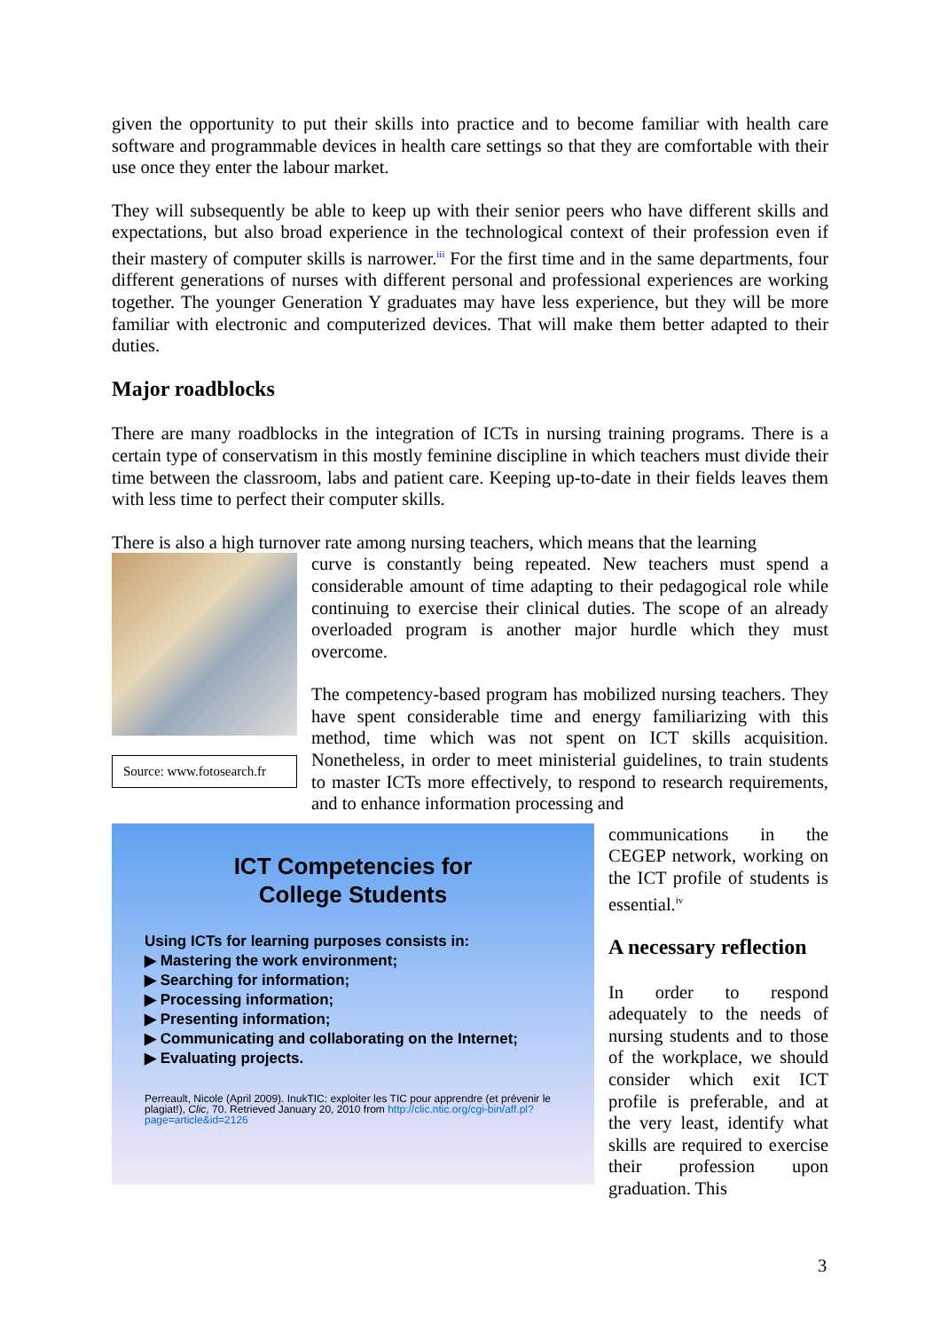given the opportunity to put their skills into practice and to become familiar with health care software and programmable devices in health care settings so that they are comfortable with their use once they enter the labour market.
They will subsequently be able to keep up with their senior peers who have different skills and expectations, but also broad experience in the technological context of their profession even if their mastery of computer skills is narrower.<sup>iii</sup> For the first time and in the same departments, four different generations of nurses with different personal and professional experiences are working together. The younger Generation Y graduates may have less experience, but they will be more familiar with electronic and computerized devices. That will make them better adapted to their duties.
Major roadblocks
There are many roadblocks in the integration of ICTs in nursing training programs. There is a certain type of conservatism in this mostly feminine discipline in which teachers must divide their time between the classroom, labs and patient care. Keeping up-to-date in their fields leaves them with less time to perfect their computer skills.
There is also a high turnover rate among nursing teachers, which means that the learning
Source: www.fotosearch.fr
curve is constantly being repeated. New teachers must spend a considerable amount of time adapting to their pedagogical role while continuing to exercise their clinical duties. The scope of an already overloaded program is another major hurdle which they must overcome.
The competency-based program has mobilized nursing teachers. They have spent considerable time and energy familiarizing with this method, time which was not spent on ICT skills acquisition. Nonetheless, in order to meet ministerial guidelines, to train students to master ICTs more effectively, to respond to research requirements, and to enhance information processing and
ICT Competencies for
College Students
Using ICTs for learning purposes consists in:
▶ Mastering the work environment;
▶ Searching for information;
▶ Processing information;
▶ Presenting information;
▶ Communicating and collaborating on the Internet;
▶ Evaluating projects.
Perreault, Nicole (April 2009). InukTIC: exploiter les TIC pour apprendre (et prévenir le plagiat!), Clic, 70. Retrieved January 20, 2010 from http://clic.ntic.org/cgi-bin/aff.pl?page=article&id=2126
communications in the CEGEP network, working on the ICT profile of students is essential.<sup>iv</sup>
A necessary reflection
In order to respond adequately to the needs of nursing students and to those of the workplace, we should consider which exit ICT profile is preferable, and at the very least, identify what skills are required to exercise their profession upon graduation. This
3